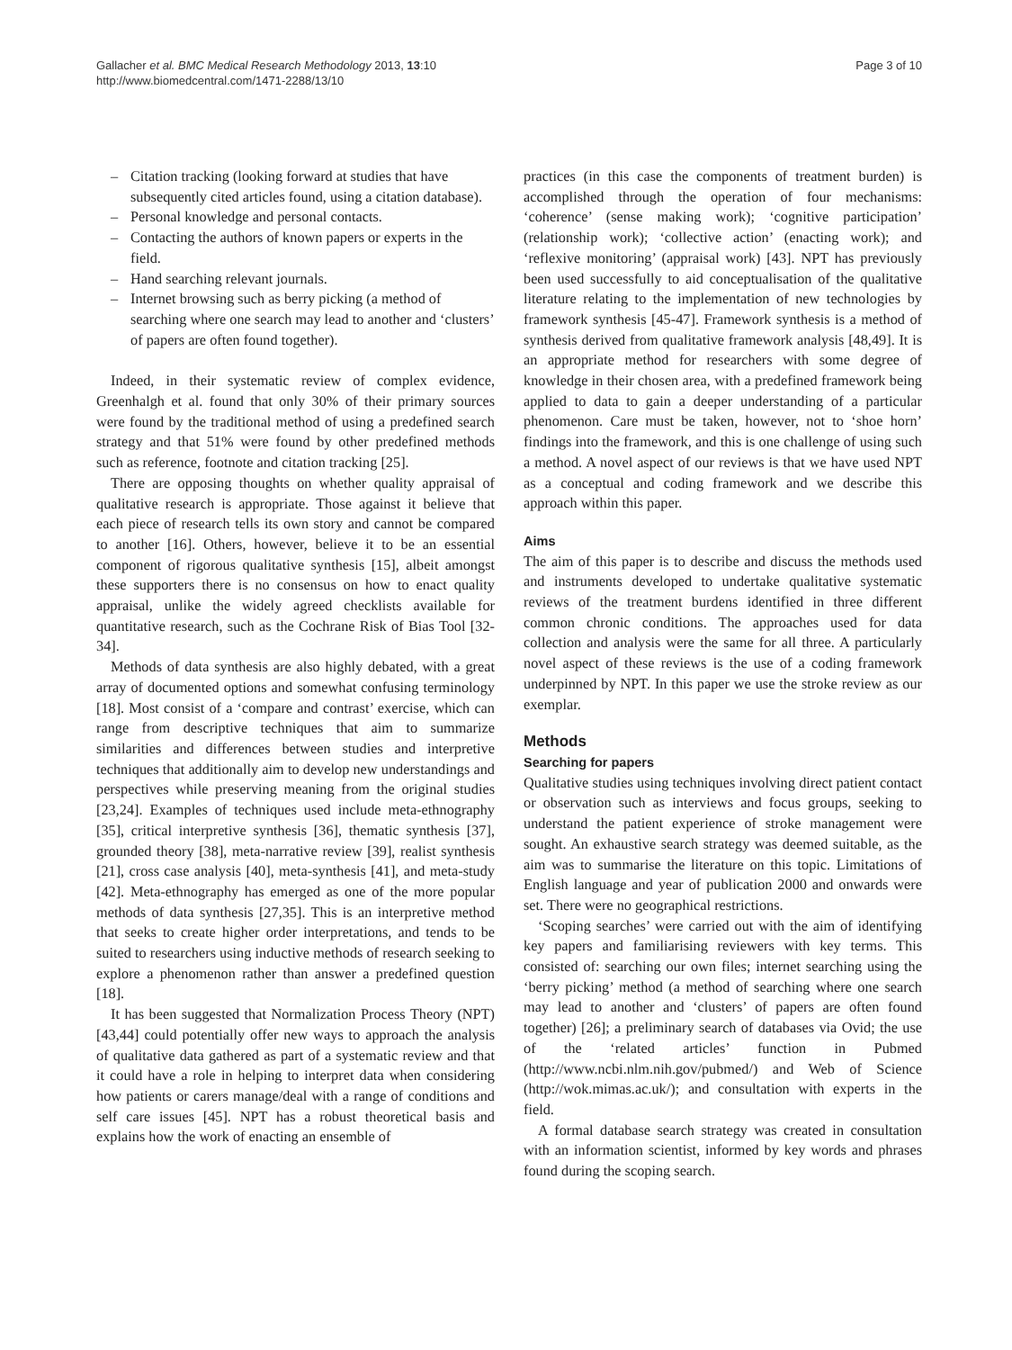Gallacher et al. BMC Medical Research Methodology 2013, 13:10
http://www.biomedcentral.com/1471-2288/13/10
Page 3 of 10
– Citation tracking (looking forward at studies that have subsequently cited articles found, using a citation database).
– Personal knowledge and personal contacts.
– Contacting the authors of known papers or experts in the field.
– Hand searching relevant journals.
– Internet browsing such as berry picking (a method of searching where one search may lead to another and ‘clusters’ of papers are often found together).
Indeed, in their systematic review of complex evidence, Greenhalgh et al. found that only 30% of their primary sources were found by the traditional method of using a predefined search strategy and that 51% were found by other predefined methods such as reference, footnote and citation tracking [25].
There are opposing thoughts on whether quality appraisal of qualitative research is appropriate. Those against it believe that each piece of research tells its own story and cannot be compared to another [16]. Others, however, believe it to be an essential component of rigorous qualitative synthesis [15], albeit amongst these supporters there is no consensus on how to enact quality appraisal, unlike the widely agreed checklists available for quantitative research, such as the Cochrane Risk of Bias Tool [32-34].
Methods of data synthesis are also highly debated, with a great array of documented options and somewhat confusing terminology [18]. Most consist of a ‘compare and contrast’ exercise, which can range from descriptive techniques that aim to summarize similarities and differences between studies and interpretive techniques that additionally aim to develop new understandings and perspectives while preserving meaning from the original studies [23,24]. Examples of techniques used include meta-ethnography [35], critical interpretive synthesis [36], thematic synthesis [37], grounded theory [38], meta-narrative review [39], realist synthesis [21], cross case analysis [40], meta-synthesis [41], and meta-study [42]. Meta-ethnography has emerged as one of the more popular methods of data synthesis [27,35]. This is an interpretive method that seeks to create higher order interpretations, and tends to be suited to researchers using inductive methods of research seeking to explore a phenomenon rather than answer a predefined question [18].
It has been suggested that Normalization Process Theory (NPT) [43,44] could potentially offer new ways to approach the analysis of qualitative data gathered as part of a systematic review and that it could have a role in helping to interpret data when considering how patients or carers manage/deal with a range of conditions and self care issues [45]. NPT has a robust theoretical basis and explains how the work of enacting an ensemble of
practices (in this case the components of treatment burden) is accomplished through the operation of four mechanisms: ‘coherence’ (sense making work); ‘cognitive participation’ (relationship work); ‘collective action’ (enacting work); and ‘reflexive monitoring’ (appraisal work) [43]. NPT has previously been used successfully to aid conceptualisation of the qualitative literature relating to the implementation of new technologies by framework synthesis [45-47]. Framework synthesis is a method of synthesis derived from qualitative framework analysis [48,49]. It is an appropriate method for researchers with some degree of knowledge in their chosen area, with a predefined framework being applied to data to gain a deeper understanding of a particular phenomenon. Care must be taken, however, not to ‘shoe horn’ findings into the framework, and this is one challenge of using such a method. A novel aspect of our reviews is that we have used NPT as a conceptual and coding framework and we describe this approach within this paper.
Aims
The aim of this paper is to describe and discuss the methods used and instruments developed to undertake qualitative systematic reviews of the treatment burdens identified in three different common chronic conditions. The approaches used for data collection and analysis were the same for all three. A particularly novel aspect of these reviews is the use of a coding framework underpinned by NPT. In this paper we use the stroke review as our exemplar.
Methods
Searching for papers
Qualitative studies using techniques involving direct patient contact or observation such as interviews and focus groups, seeking to understand the patient experience of stroke management were sought. An exhaustive search strategy was deemed suitable, as the aim was to summarise the literature on this topic. Limitations of English language and year of publication 2000 and onwards were set. There were no geographical restrictions.
‘Scoping searches’ were carried out with the aim of identifying key papers and familiarising reviewers with key terms. This consisted of: searching our own files; internet searching using the ‘berry picking’ method (a method of searching where one search may lead to another and ‘clusters’ of papers are often found together) [26]; a preliminary search of databases via Ovid; the use of the ‘related articles’ function in Pubmed (http://www.ncbi.nlm.nih.gov/pubmed/) and Web of Science (http://wok.mimas.ac.uk/); and consultation with experts in the field.
A formal database search strategy was created in consultation with an information scientist, informed by key words and phrases found during the scoping search.